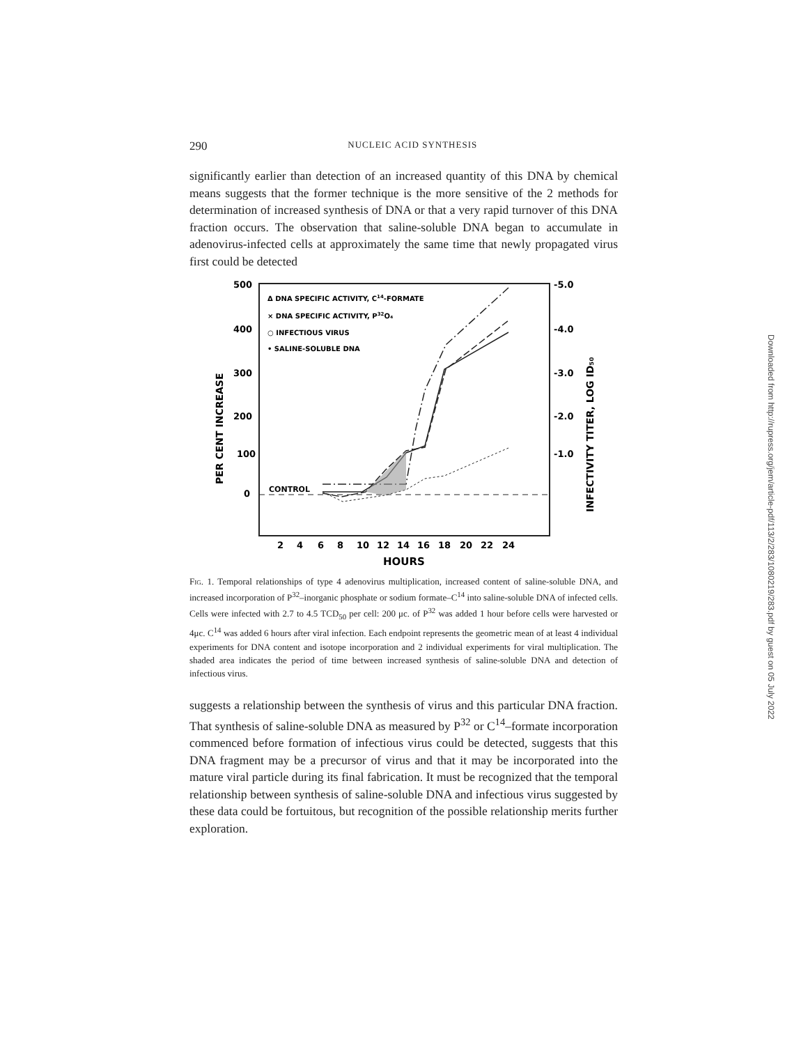290 NUCLEIC ACID SYNTHESIS
significantly earlier than detection of an increased quantity of this DNA by chemical means suggests that the former technique is the more sensitive of the 2 methods for determination of increased synthesis of DNA or that a very rapid turnover of this DNA fraction occurs. The observation that saline-soluble DNA began to accumulate in adenovirus-infected cells at approximately the same time that newly propagated virus first could be detected
500
400
300
200
100
0
-5.0
-4.0
-3.0
-2.0
-1.0
Δ DNA SPECIFIC ACTIVITY, C14-FORMATE
× DNA SPECIFIC ACTIVITY, P32O₄
○ INFECTIOUS VIRUS
• SALINE-SOLUBLE DNA
CONTROL
2
4
6
8
10
12
14
16
18
20
22
24
HOURS
PER CENT INCREASE
INFECTIVITY TITER, LOG ID₅₀
Fig. 1. Temporal relationships of type 4 adenovirus multiplication, increased content of saline-soluble DNA, and increased incorporation of P<sup>32</sup>–inorganic phosphate or sodium formate–C<sup>14</sup> into saline-soluble DNA of infected cells. Cells were infected with 2.7 to 4.5 TCD<sub>50</sub> per cell: 200 μc. of P<sup>32</sup> was added 1 hour before cells were harvested or 4μc. C<sup>14</sup> was added 6 hours after viral infection. Each endpoint represents the geometric mean of at least 4 individual experiments for DNA content and isotope incorporation and 2 individual experiments for viral multiplication. The shaded area indicates the period of time between increased synthesis of saline-soluble DNA and detection of infectious virus.
suggests a relationship between the synthesis of virus and this particular DNA fraction. That synthesis of saline-soluble DNA as measured by P<sup>32</sup> or C<sup>14</sup>–formate incorporation commenced before formation of infectious virus could be detected, suggests that this DNA fragment may be a precursor of virus and that it may be incorporated into the mature viral particle during its final fabrication. It must be recognized that the temporal relationship between synthesis of saline-soluble DNA and infectious virus suggested by these data could be fortuitous, but recognition of the possible relationship merits further exploration.
Downloaded from http://rupress.org/jem/article-pdf/113/2/283/1080219/283.pdf by guest on 05 July 2022